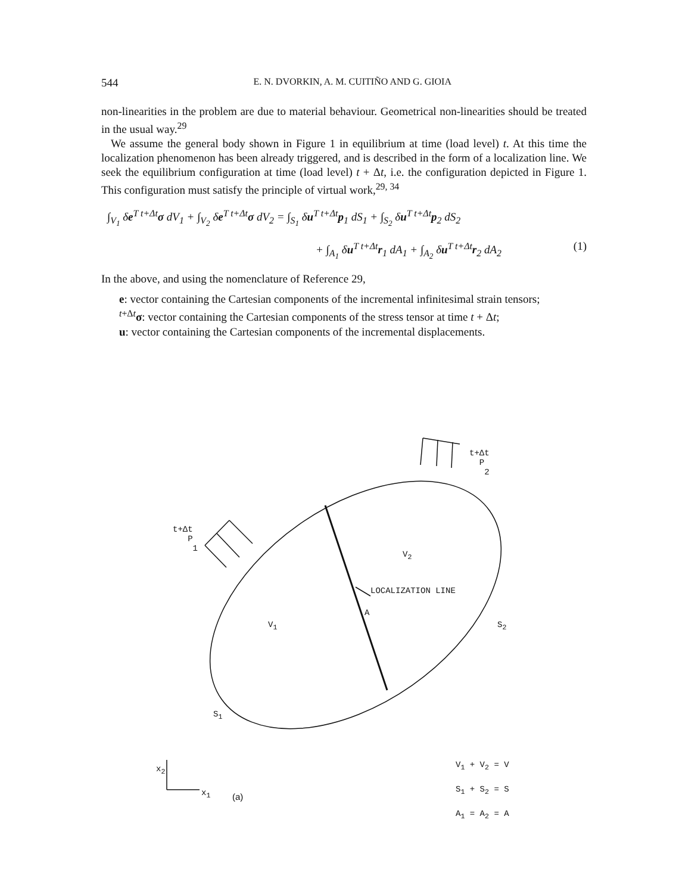544 E. N. DVORKIN, A. M. CUITIÑO AND G. GIOIA
non-linearities in the problem are due to material behaviour. Geometrical non-linearities should be treated in the usual way.<sup>29</sup>
We assume the general body shown in Figure 1 in equilibrium at time (load level) t. At this time the localization phenomenon has been already triggered, and is described in the form of a localization line. We seek the equilibrium configuration at time (load level) t + Δt, i.e. the configuration depicted in Figure 1. This configuration must satisfy the principle of virtual work,<sup>29, 34</sup>
∫<sub>V<sub>1</sub></sub> δe<sup>T t+Δt</sup>σ dV<sub>1</sub> + ∫<sub>V<sub>2</sub></sub> δe<sup>T t+Δt</sup>σ dV<sub>2</sub> = ∫<sub>S<sub>1</sub></sub> δu<sup>T t+Δt</sup>p<sub>1</sub> dS<sub>1</sub> + ∫<sub>S<sub>2</sub></sub> δu<sup>T t+Δt</sup>p<sub>2</sub> dS<sub>2</sub>
+ ∫<sub>A<sub>1</sub></sub> δu<sup>T t+Δt</sup>r<sub>1</sub> dA<sub>1</sub> + ∫<sub>A<sub>2</sub></sub> δu<sup>T t+Δt</sup>r<sub>2</sub> dA<sub>2</sub> (1)
In the above, and using the nomenclature of Reference 29,
e: vector containing the Cartesian components of the incremental infinitesimal strain tensors;
<sup>t+Δt</sup>σ: vector containing the Cartesian components of the stress tensor at time t + Δt;
u: vector containing the Cartesian components of the incremental displacements.
t+Δt
P
2
t+Δt
P
1
V<sub>2</sub>
LOCALIZATION LINE
A
V<sub>1</sub> S<sub>2</sub>
S<sub>1</sub>
x<sub>2</sub>
x<sub>1</sub> (a)
V<sub>1</sub> + V<sub>2</sub> = V
S<sub>1</sub> + S<sub>2</sub> = S
A<sub>1</sub> = A<sub>2</sub> = A